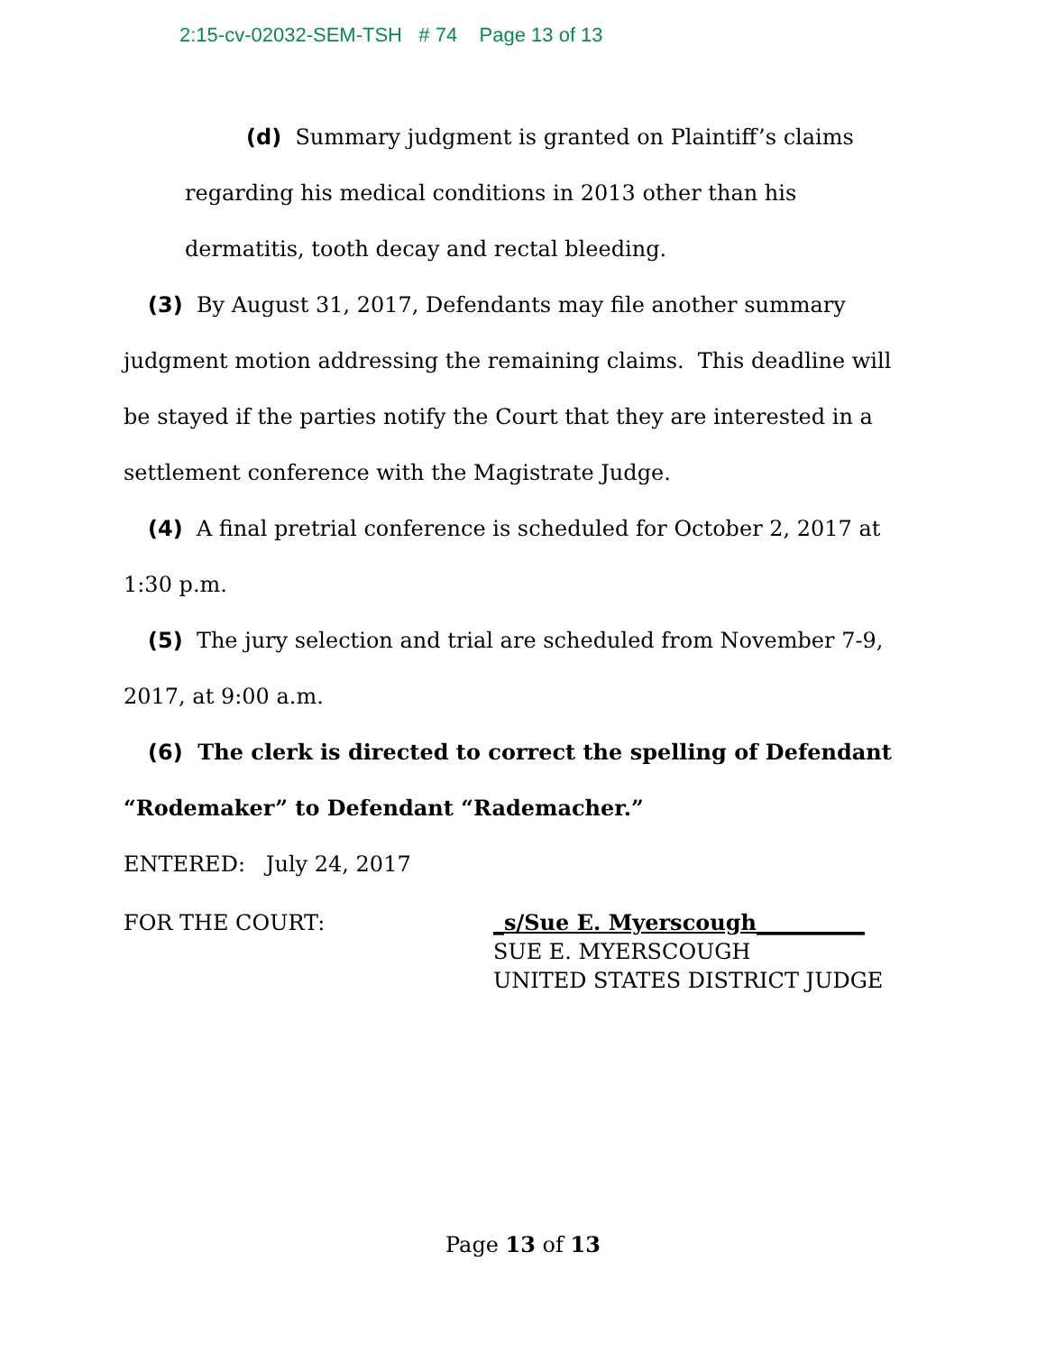2:15-cv-02032-SEM-TSH # 74 Page 13 of 13
(d) Summary judgment is granted on Plaintiff’s claims regarding his medical conditions in 2013 other than his dermatitis, tooth decay and rectal bleeding.
(3) By August 31, 2017, Defendants may file another summary judgment motion addressing the remaining claims. This deadline will be stayed if the parties notify the Court that they are interested in a settlement conference with the Magistrate Judge.
(4) A final pretrial conference is scheduled for October 2, 2017 at 1:30 p.m.
(5) The jury selection and trial are scheduled from November 7-9, 2017, at 9:00 a.m.
(6) The clerk is directed to correct the spelling of Defendant “Rodemaker” to Defendant “Rademacher.”
ENTERED: July 24, 2017
FOR THE COURT: _s/Sue E. Myerscough__________
SUE E. MYERSCOUGH
UNITED STATES DISTRICT JUDGE
Page 13 of 13